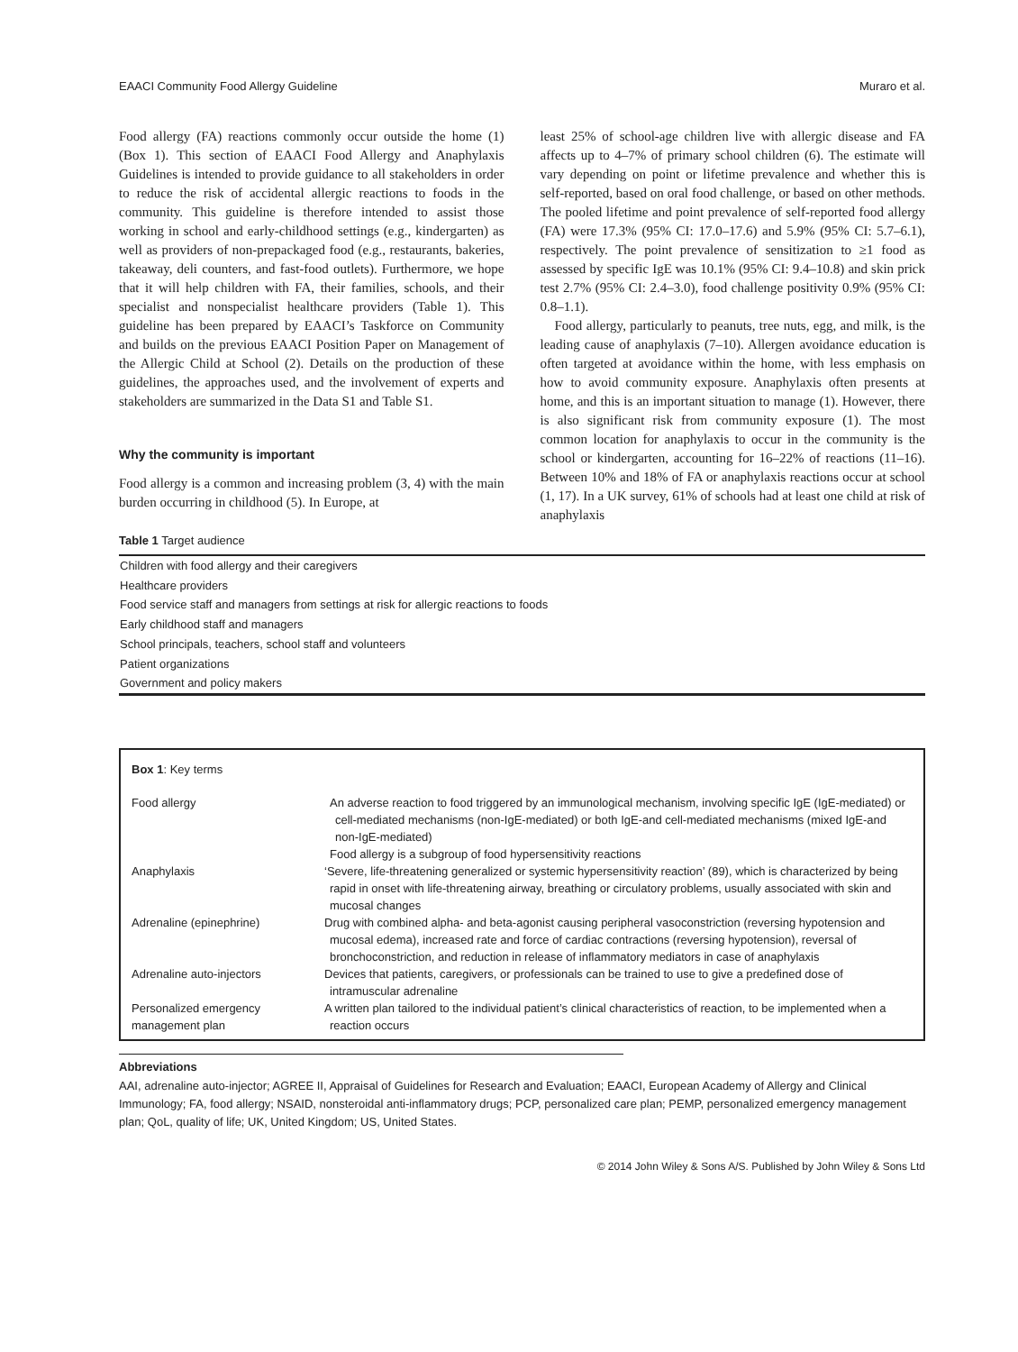EAACI Community Food Allergy Guideline Muraro et al.
Food allergy (FA) reactions commonly occur outside the home (1) (Box 1). This section of EAACI Food Allergy and Anaphylaxis Guidelines is intended to provide guidance to all stakeholders in order to reduce the risk of accidental allergic reactions to foods in the community. This guideline is therefore intended to assist those working in school and early-childhood settings (e.g., kindergarten) as well as providers of non-prepackaged food (e.g., restaurants, bakeries, takeaway, deli counters, and fast-food outlets). Furthermore, we hope that it will help children with FA, their families, schools, and their specialist and nonspecialist healthcare providers (Table 1). This guideline has been prepared by EAACI’s Taskforce on Community and builds on the previous EAACI Position Paper on Management of the Allergic Child at School (2). Details on the production of these guidelines, the approaches used, and the involvement of experts and stakeholders are summarized in the Data S1 and Table S1.
Why the community is important
Food allergy is a common and increasing problem (3, 4) with the main burden occurring in childhood (5). In Europe, at
least 25% of school-age children live with allergic disease and FA affects up to 4–7% of primary school children (6). The estimate will vary depending on point or lifetime prevalence and whether this is self-reported, based on oral food challenge, or based on other methods. The pooled lifetime and point prevalence of self-reported food allergy (FA) were 17.3% (95% CI: 17.0–17.6) and 5.9% (95% CI: 5.7–6.1), respectively. The point prevalence of sensitization to ≥1 food as assessed by specific IgE was 10.1% (95% CI: 9.4–10.8) and skin prick test 2.7% (95% CI: 2.4–3.0), food challenge positivity 0.9% (95% CI: 0.8–1.1).
Food allergy, particularly to peanuts, tree nuts, egg, and milk, is the leading cause of anaphylaxis (7–10). Allergen avoidance education is often targeted at avoidance within the home, with less emphasis on how to avoid community exposure. Anaphylaxis often presents at home, and this is an important situation to manage (1). However, there is also significant risk from community exposure (1). The most common location for anaphylaxis to occur in the community is the school or kindergarten, accounting for 16–22% of reactions (11–16). Between 10% and 18% of FA or anaphylaxis reactions occur at school (1, 17). In a UK survey, 61% of schools had at least one child at risk of anaphylaxis
Table 1 Target audience
| Children with food allergy and their caregivers |
| Healthcare providers |
| Food service staff and managers from settings at risk for allergic reactions to foods |
| Early childhood staff and managers |
| School principals, teachers, school staff and volunteers |
| Patient organizations |
| Government and policy makers |
Box 1: Key terms
| Food allergy | An adverse reaction to food triggered by an immunological mechanism, involving specific IgE (IgE-mediated) or cell-mediated mechanisms (non-IgE-mediated) or both IgE-and cell-mediated mechanisms (mixed IgE-and non-IgE-mediated) Food allergy is a subgroup of food hypersensitivity reactions |
| Anaphylaxis | ‘Severe, life-threatening generalized or systemic hypersensitivity reaction’ (89), which is characterized by being rapid in onset with life-threatening airway, breathing or circulatory problems, usually associated with skin and mucosal changes |
| Adrenaline (epinephrine) | Drug with combined alpha- and beta-agonist causing peripheral vasoconstriction (reversing hypotension and mucosal edema), increased rate and force of cardiac contractions (reversing hypotension), reversal of bronchoconstriction, and reduction in release of inflammatory mediators in case of anaphylaxis |
| Adrenaline auto-injectors | Devices that patients, caregivers, or professionals can be trained to use to give a predefined dose of intramuscular adrenaline |
| Personalized emergency management plan | A written plan tailored to the individual patient’s clinical characteristics of reaction, to be implemented when a reaction occurs |
Abbreviations
AAI, adrenaline auto-injector; AGREE II, Appraisal of Guidelines for Research and Evaluation; EAACI, European Academy of Allergy and Clinical Immunology; FA, food allergy; NSAID, nonsteroidal anti-inflammatory drugs; PCP, personalized care plan; PEMP, personalized emergency management plan; QoL, quality of life; UK, United Kingdom; US, United States.
© 2014 John Wiley & Sons A/S. Published by John Wiley & Sons Ltd